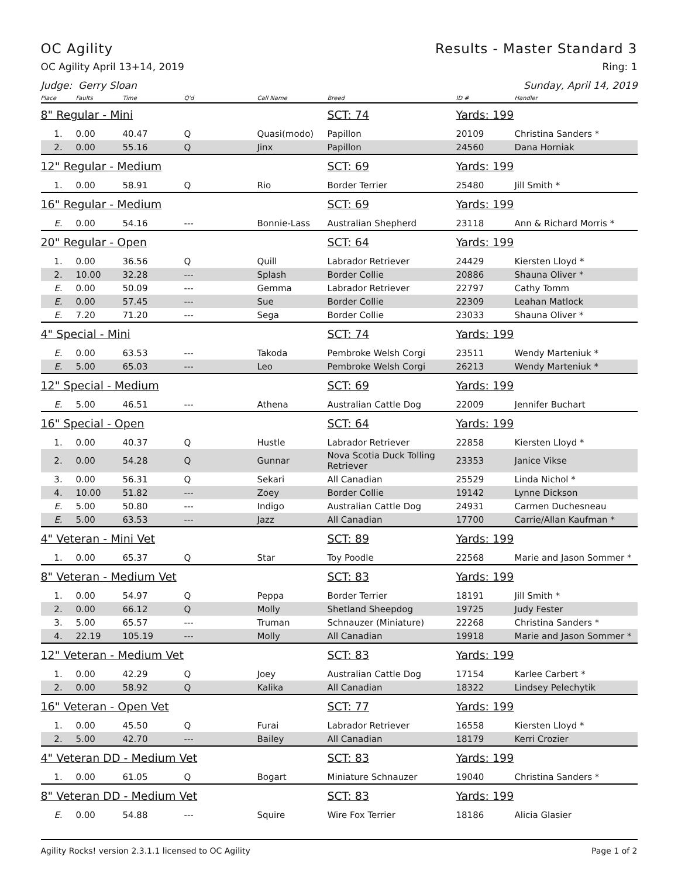OC Agility Results - Master Standard 3
OC Agility April 13+14, 2019 Ring: 1
Judge: Gerry Sloan Sunday, April 14, 2019
| Place | Faults | Time | Q'd | Call Name | Breed | ID # | Handler |
| --- | --- | --- | --- | --- | --- | --- | --- |
| 8" Regular - Mini | | | | | SCT: 74 | Yards: 199 | |
| 1. | 0.00 | 40.47 | Q | Quasi(modo) | Papillon | 20109 | Christina Sanders * |
| 2. | 0.00 | 55.16 | Q | Jinx | Papillon | 24560 | Dana Horniak |
| 12" Regular - Medium | | | | | SCT: 69 | Yards: 199 | |
| 1. | 0.00 | 58.91 | Q | Rio | Border Terrier | 25480 | Jill Smith * |
| 16" Regular - Medium | | | | | SCT: 69 | Yards: 199 | |
| E. | 0.00 | 54.16 | --- | Bonnie-Lass | Australian Shepherd | 23118 | Ann & Richard Morris * |
| 20" Regular - Open | | | | | SCT: 64 | Yards: 199 | |
| 1. | 0.00 | 36.56 | Q | Quill | Labrador Retriever | 24429 | Kiersten Lloyd * |
| 2. | 10.00 | 32.28 | --- | Splash | Border Collie | 20886 | Shauna Oliver * |
| E. | 0.00 | 50.09 | --- | Gemma | Labrador Retriever | 22797 | Cathy Tomm |
| E. | 0.00 | 57.45 | --- | Sue | Border Collie | 22309 | Leahan Matlock |
| E. | 7.20 | 71.20 | --- | Sega | Border Collie | 23033 | Shauna Oliver * |
| 4" Special - Mini | | | | | SCT: 74 | Yards: 199 | |
| E. | 0.00 | 63.53 | --- | Takoda | Pembroke Welsh Corgi | 23511 | Wendy Marteniuk * |
| E. | 5.00 | 65.03 | --- | Leo | Pembroke Welsh Corgi | 26213 | Wendy Marteniuk * |
| 12" Special - Medium | | | | | SCT: 69 | Yards: 199 | |
| E. | 5.00 | 46.51 | --- | Athena | Australian Cattle Dog | 22009 | Jennifer Buchart |
| 16" Special - Open | | | | | SCT: 64 | Yards: 199 | |
| 1. | 0.00 | 40.37 | Q | Hustle | Labrador Retriever | 22858 | Kiersten Lloyd * |
| 2. | 0.00 | 54.28 | Q | Gunnar | Nova Scotia Duck Tolling Retriever | 23353 | Janice Vikse |
| 3. | 0.00 | 56.31 | Q | Sekari | All Canadian | 25529 | Linda Nichol * |
| 4. | 10.00 | 51.82 | --- | Zoey | Border Collie | 19142 | Lynne Dickson |
| E. | 5.00 | 50.80 | --- | Indigo | Australian Cattle Dog | 24931 | Carmen Duchesneau |
| E. | 5.00 | 63.53 | --- | Jazz | All Canadian | 17700 | Carrie/Allan Kaufman * |
| 4" Veteran - Mini Vet | | | | | SCT: 89 | Yards: 199 | |
| 1. | 0.00 | 65.37 | Q | Star | Toy Poodle | 22568 | Marie and Jason Sommer * |
| 8" Veteran - Medium Vet | | | | | SCT: 83 | Yards: 199 | |
| 1. | 0.00 | 54.97 | Q | Peppa | Border Terrier | 18191 | Jill Smith * |
| 2. | 0.00 | 66.12 | Q | Molly | Shetland Sheepdog | 19725 | Judy Fester |
| 3. | 5.00 | 65.57 | --- | Truman | Schnauzer (Miniature) | 22268 | Christina Sanders * |
| 4. | 22.19 | 105.19 | --- | Molly | All Canadian | 19918 | Marie and Jason Sommer * |
| 12" Veteran - Medium Vet | | | | | SCT: 83 | Yards: 199 | |
| 1. | 0.00 | 42.29 | Q | Joey | Australian Cattle Dog | 17154 | Karlee Carbert * |
| 2. | 0.00 | 58.92 | Q | Kalika | All Canadian | 18322 | Lindsey Pelechytik |
| 16" Veteran - Open Vet | | | | | SCT: 77 | Yards: 199 | |
| 1. | 0.00 | 45.50 | Q | Furai | Labrador Retriever | 16558 | Kiersten Lloyd * |
| 2. | 5.00 | 42.70 | --- | Bailey | All Canadian | 18179 | Kerri Crozier |
| 4" Veteran DD - Medium Vet | | | | | SCT: 83 | Yards: 199 | |
| 1. | 0.00 | 61.05 | Q | Bogart | Miniature Schnauzer | 19040 | Christina Sanders * |
| 8" Veteran DD - Medium Vet | | | | | SCT: 83 | Yards: 199 | |
| E. | 0.00 | 54.88 | --- | Squire | Wire Fox Terrier | 18186 | Alicia Glasier |
Agility Rocks! version 2.3.1.1 licensed to OC Agility Page 1 of 2